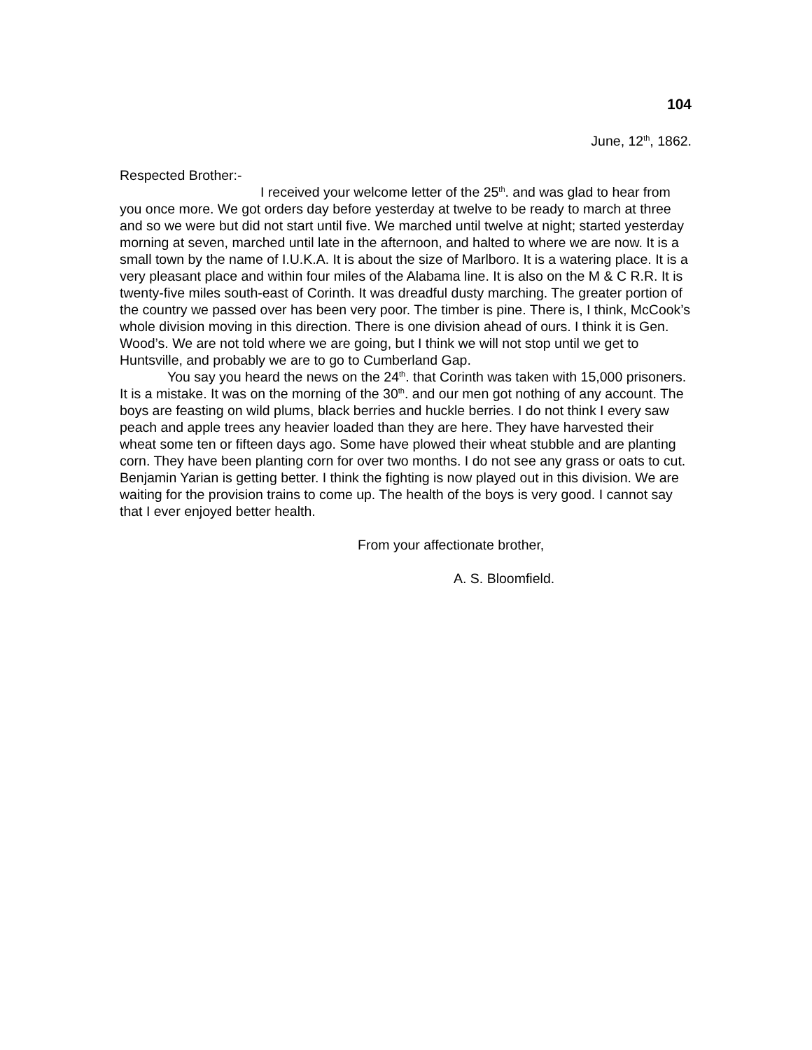104
June, 12<sup>th</sup>, 1862.
Respected Brother:-
I received your welcome letter of the 25<sup>th</sup>. and was glad to hear from you once more. We got orders day before yesterday at twelve to be ready to march at three and so we were but did not start until five. We marched until twelve at night; started yesterday morning at seven, marched until late in the afternoon, and halted to where we are now. It is a small town by the name of I.U.K.A. It is about the size of Marlboro. It is a watering place. It is a very pleasant place and within four miles of the Alabama line. It is also on the M & C R.R. It is twenty-five miles south-east of Corinth. It was dreadful dusty marching. The greater portion of the country we passed over has been very poor. The timber is pine. There is, I think, McCook’s whole division moving in this direction. There is one division ahead of ours. I think it is Gen. Wood’s. We are not told where we are going, but I think we will not stop until we get to Huntsville, and probably we are to go to Cumberland Gap.
You say you heard the news on the 24<sup>th</sup>. that Corinth was taken with 15,000 prisoners. It is a mistake. It was on the morning of the 30<sup>th</sup>. and our men got nothing of any account. The boys are feasting on wild plums, black berries and huckle berries. I do not think I every saw peach and apple trees any heavier loaded than they are here. They have harvested their wheat some ten or fifteen days ago. Some have plowed their wheat stubble and are planting corn. They have been planting corn for over two months. I do not see any grass or oats to cut. Benjamin Yarian is getting better. I think the fighting is now played out in this division. We are waiting for the provision trains to come up. The health of the boys is very good. I cannot say that I ever enjoyed better health.
From your affectionate brother,
A. S. Bloomfield.